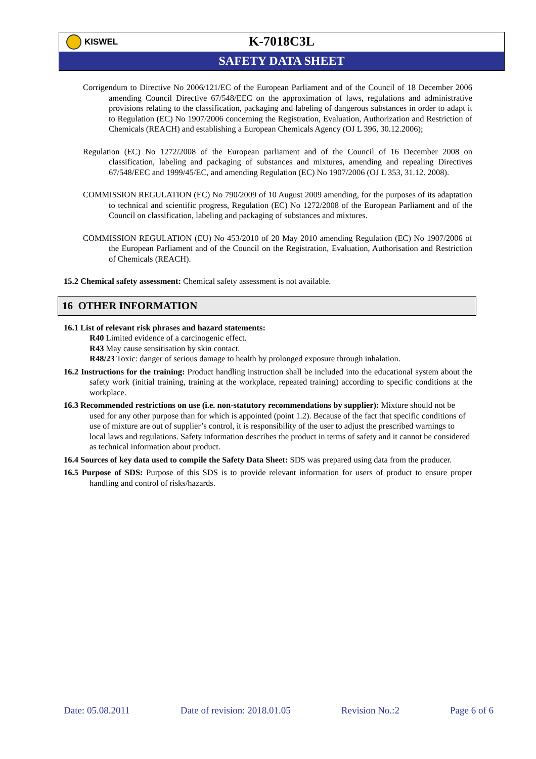KISWEL
K-7018C3L
SAFETY DATA SHEET
Corrigendum to Directive No 2006/121/EC of the European Parliament and of the Council of 18 December 2006 amending Council Directive 67/548/EEC on the approximation of laws, regulations and administrative provisions relating to the classification, packaging and labeling of dangerous substances in order to adapt it to Regulation (EC) No 1907/2006 concerning the Registration, Evaluation, Authorization and Restriction of Chemicals (REACH) and establishing a European Chemicals Agency (OJ L 396, 30.12.2006);
Regulation (EC) No 1272/2008 of the European parliament and of the Council of 16 December 2008 on classification, labeling and packaging of substances and mixtures, amending and repealing Directives 67/548/EEC and 1999/45/EC, and amending Regulation (EC) No 1907/2006 (OJ L 353, 31.12. 2008).
COMMISSION REGULATION (EC) No 790/2009 of 10 August 2009 amending, for the purposes of its adaptation to technical and scientific progress, Regulation (EC) No 1272/2008 of the European Parliament and of the Council on classification, labeling and packaging of substances and mixtures.
COMMISSION REGULATION (EU) No 453/2010 of 20 May 2010 amending Regulation (EC) No 1907/2006 of the European Parliament and of the Council on the Registration, Evaluation, Authorisation and Restriction of Chemicals (REACH).
15.2 Chemical safety assessment: Chemical safety assessment is not available.
16 OTHER INFORMATION
16.1 List of relevant risk phrases and hazard statements:
R40 Limited evidence of a carcinogenic effect.
R43 May cause sensitisation by skin contact.
R48/23 Toxic: danger of serious damage to health by prolonged exposure through inhalation.
16.2 Instructions for the training: Product handling instruction shall be included into the educational system about the safety work (initial training, training at the workplace, repeated training) according to specific conditions at the workplace.
16.3 Recommended restrictions on use (i.e. non-statutory recommendations by supplier): Mixture should not be used for any other purpose than for which is appointed (point 1.2). Because of the fact that specific conditions of use of mixture are out of supplier’s control, it is responsibility of the user to adjust the prescribed warnings to local laws and regulations. Safety information describes the product in terms of safety and it cannot be considered as technical information about product.
16.4 Sources of key data used to compile the Safety Data Sheet: SDS was prepared using data from the producer.
16.5 Purpose of SDS: Purpose of this SDS is to provide relevant information for users of product to ensure proper handling and control of risks/hazards.
Date: 05.08.2011 Date of revision: 2018.01.05 Revision No.:2 Page 6 of 6